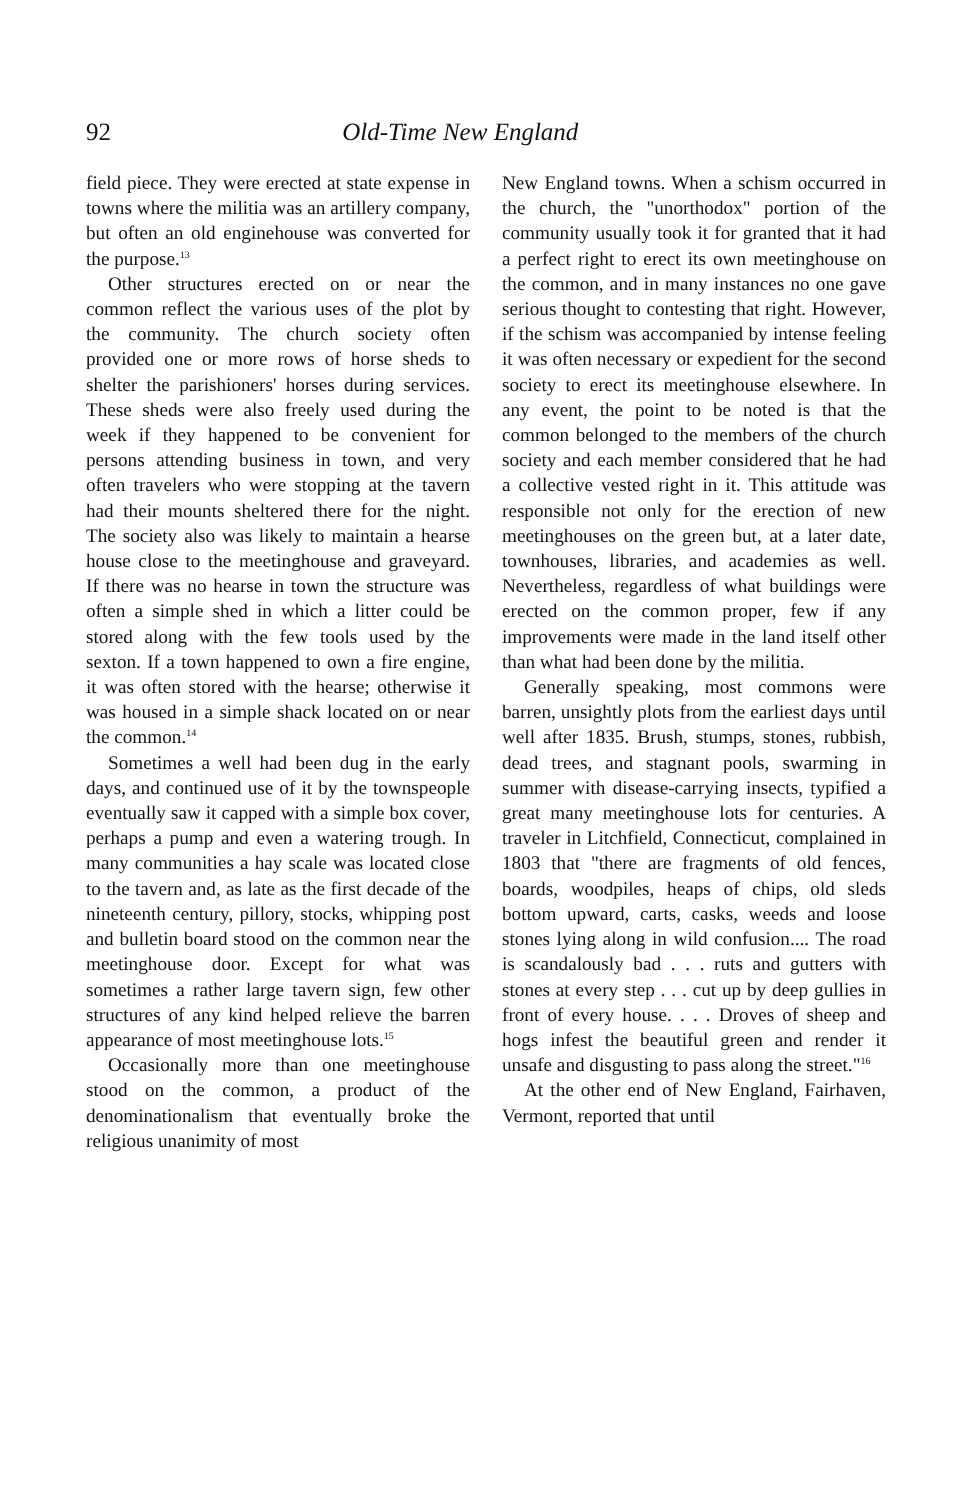92 Old-Time New England
field piece. They were erected at state expense in towns where the militia was an artillery company, but often an old enginehouse was converted for the purpose.<sup>13</sup>
Other structures erected on or near the common reflect the various uses of the plot by the community. The church society often provided one or more rows of horse sheds to shelter the parishioners' horses during services. These sheds were also freely used during the week if they happened to be convenient for persons attending business in town, and very often travelers who were stopping at the tavern had their mounts sheltered there for the night. The society also was likely to maintain a hearse house close to the meetinghouse and graveyard. If there was no hearse in town the structure was often a simple shed in which a litter could be stored along with the few tools used by the sexton. If a town happened to own a fire engine, it was often stored with the hearse; otherwise it was housed in a simple shack located on or near the common.<sup>14</sup>
Sometimes a well had been dug in the early days, and continued use of it by the townspeople eventually saw it capped with a simple box cover, perhaps a pump and even a watering trough. In many communities a hay scale was located close to the tavern and, as late as the first decade of the nineteenth century, pillory, stocks, whipping post and bulletin board stood on the common near the meetinghouse door. Except for what was sometimes a rather large tavern sign, few other structures of any kind helped relieve the barren appearance of most meetinghouse lots.<sup>15</sup>
Occasionally more than one meetinghouse stood on the common, a product of the denominationalism that eventually broke the religious unanimity of most
New England towns. When a schism occurred in the church, the "unorthodox" portion of the community usually took it for granted that it had a perfect right to erect its own meetinghouse on the common, and in many instances no one gave serious thought to contesting that right. However, if the schism was accompanied by intense feeling it was often necessary or expedient for the second society to erect its meetinghouse elsewhere. In any event, the point to be noted is that the common belonged to the members of the church society and each member considered that he had a collective vested right in it. This attitude was responsible not only for the erection of new meetinghouses on the green but, at a later date, townhouses, libraries, and academies as well. Nevertheless, regardless of what buildings were erected on the common proper, few if any improvements were made in the land itself other than what had been done by the militia.
Generally speaking, most commons were barren, unsightly plots from the earliest days until well after 1835. Brush, stumps, stones, rubbish, dead trees, and stagnant pools, swarming in summer with disease-carrying insects, typified a great many meetinghouse lots for centuries. A traveler in Litchfield, Connecticut, complained in 1803 that "there are fragments of old fences, boards, woodpiles, heaps of chips, old sleds bottom upward, carts, casks, weeds and loose stones lying along in wild confusion.... The road is scandalously bad . . . ruts and gutters with stones at every step . . . cut up by deep gullies in front of every house. . . . Droves of sheep and hogs infest the beautiful green and render it unsafe and disgusting to pass along the street."<sup>16</sup>
At the other end of New England, Fairhaven, Vermont, reported that until